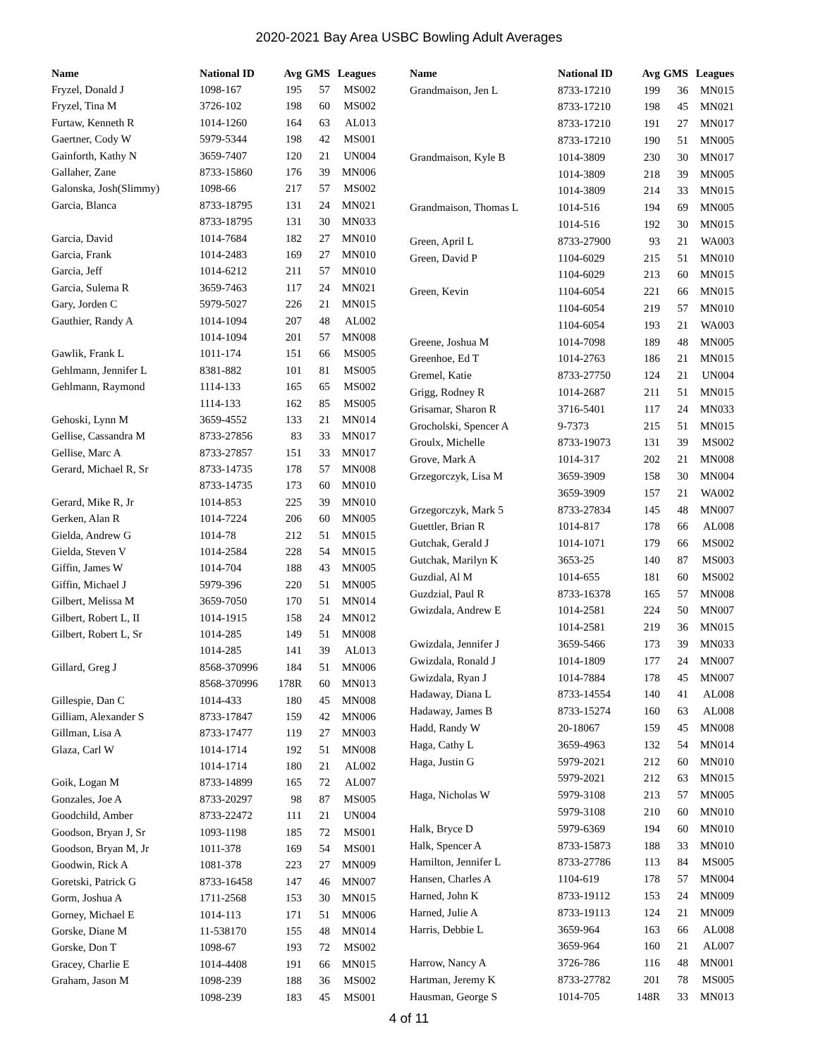2020-2021 Bay Area USBC Bowling Adult Averages
| Name | National ID | Avg | GMS | Leagues |
| --- | --- | --- | --- | --- |
| Fryzel, Donald J | 1098-167 | 195 | 57 | MS002 |
| Fryzel, Tina M | 3726-102 | 198 | 60 | MS002 |
| Furtaw, Kenneth R | 1014-1260 | 164 | 63 | AL013 |
| Gaertner, Cody W | 5979-5344 | 198 | 42 | MS001 |
| Gainforth, Kathy N | 3659-7407 | 120 | 21 | UN004 |
| Gallaher, Zane | 8733-15860 | 176 | 39 | MN006 |
| Galonska, Josh(Slimmy) | 1098-66 | 217 | 57 | MS002 |
| Garcia, Blanca | 8733-18795 | 131 | 24 | MN021 |
| | 8733-18795 | 131 | 30 | MN033 |
| Garcia, David | 1014-7684 | 182 | 27 | MN010 |
| Garcia, Frank | 1014-2483 | 169 | 27 | MN010 |
| Garcia, Jeff | 1014-6212 | 211 | 57 | MN010 |
| Garcia, Sulema R | 3659-7463 | 117 | 24 | MN021 |
| Gary, Jorden C | 5979-5027 | 226 | 21 | MN015 |
| Gauthier, Randy A | 1014-1094 | 207 | 48 | AL002 |
| | 1014-1094 | 201 | 57 | MN008 |
| Gawlik, Frank L | 1011-174 | 151 | 66 | MS005 |
| Gehlmann, Jennifer L | 8381-882 | 101 | 81 | MS005 |
| Gehlmann, Raymond | 1114-133 | 165 | 65 | MS002 |
| | 1114-133 | 162 | 85 | MS005 |
| Gehoski, Lynn M | 3659-4552 | 133 | 21 | MN014 |
| Gellise, Cassandra M | 8733-27856 | 83 | 33 | MN017 |
| Gellise, Marc A | 8733-27857 | 151 | 33 | MN017 |
| Gerard, Michael R, Sr | 8733-14735 | 178 | 57 | MN008 |
| | 8733-14735 | 173 | 60 | MN010 |
| Gerard, Mike R, Jr | 1014-853 | 225 | 39 | MN010 |
| Gerken, Alan R | 1014-7224 | 206 | 60 | MN005 |
| Gielda, Andrew G | 1014-78 | 212 | 51 | MN015 |
| Gielda, Steven V | 1014-2584 | 228 | 54 | MN015 |
| Giffin, James W | 1014-704 | 188 | 43 | MN005 |
| Giffin, Michael J | 5979-396 | 220 | 51 | MN005 |
| Gilbert, Melissa M | 3659-7050 | 170 | 51 | MN014 |
| Gilbert, Robert L, II | 1014-1915 | 158 | 24 | MN012 |
| Gilbert, Robert L, Sr | 1014-285 | 149 | 51 | MN008 |
| | 1014-285 | 141 | 39 | AL013 |
| Gillard, Greg J | 8568-370996 | 184 | 51 | MN006 |
| | 8568-370996 | 178R | 60 | MN013 |
| Gillespie, Dan C | 1014-433 | 180 | 45 | MN008 |
| Gilliam, Alexander S | 8733-17847 | 159 | 42 | MN006 |
| Gillman, Lisa A | 8733-17477 | 119 | 27 | MN003 |
| Glaza, Carl W | 1014-1714 | 192 | 51 | MN008 |
| | 1014-1714 | 180 | 21 | AL002 |
| Goik, Logan M | 8733-14899 | 165 | 72 | AL007 |
| Gonzales, Joe A | 8733-20297 | 98 | 87 | MS005 |
| Goodchild, Amber | 8733-22472 | 111 | 21 | UN004 |
| Goodson, Bryan J, Sr | 1093-1198 | 185 | 72 | MS001 |
| Goodson, Bryan M, Jr | 1011-378 | 169 | 54 | MS001 |
| Goodwin, Rick A | 1081-378 | 223 | 27 | MN009 |
| Goretski, Patrick G | 8733-16458 | 147 | 46 | MN007 |
| Gorm, Joshua A | 1711-2568 | 153 | 30 | MN015 |
| Gorney, Michael E | 1014-113 | 171 | 51 | MN006 |
| Gorske, Diane M | 11-538170 | 155 | 48 | MN014 |
| Gorske, Don T | 1098-67 | 193 | 72 | MS002 |
| Gracey, Charlie E | 1014-4408 | 191 | 66 | MN015 |
| Graham, Jason M | 1098-239 | 188 | 36 | MS002 |
| | 1098-239 | 183 | 45 | MS001 |
| Name | National ID | Avg | GMS | Leagues |
| --- | --- | --- | --- | --- |
| Grandmaison, Jen L | 8733-17210 | 199 | 36 | MN015 |
| | 8733-17210 | 198 | 45 | MN021 |
| | 8733-17210 | 191 | 27 | MN017 |
| | 8733-17210 | 190 | 51 | MN005 |
| Grandmaison, Kyle B | 1014-3809 | 230 | 30 | MN017 |
| | 1014-3809 | 218 | 39 | MN005 |
| | 1014-3809 | 214 | 33 | MN015 |
| Grandmaison, Thomas L | 1014-516 | 194 | 69 | MN005 |
| | 1014-516 | 192 | 30 | MN015 |
| Green, April L | 8733-27900 | 93 | 21 | WA003 |
| Green, David P | 1104-6029 | 215 | 51 | MN010 |
| | 1104-6029 | 213 | 60 | MN015 |
| Green, Kevin | 1104-6054 | 221 | 66 | MN015 |
| | 1104-6054 | 219 | 57 | MN010 |
| | 1104-6054 | 193 | 21 | WA003 |
| Greene, Joshua M | 1014-7098 | 189 | 48 | MN005 |
| Greenhoe, Ed T | 1014-2763 | 186 | 21 | MN015 |
| Gremel, Katie | 8733-27750 | 124 | 21 | UN004 |
| Grigg, Rodney R | 1014-2687 | 211 | 51 | MN015 |
| Grisamar, Sharon R | 3716-5401 | 117 | 24 | MN033 |
| Grocholski, Spencer A | 9-7373 | 215 | 51 | MN015 |
| Groulx, Michelle | 8733-19073 | 131 | 39 | MS002 |
| Grove, Mark A | 1014-317 | 202 | 21 | MN008 |
| Grzegorczyk, Lisa M | 3659-3909 | 158 | 30 | MN004 |
| | 3659-3909 | 157 | 21 | WA002 |
| Grzegorczyk, Mark 5 | 8733-27834 | 145 | 48 | MN007 |
| Guettler, Brian R | 1014-817 | 178 | 66 | AL008 |
| Gutchak, Gerald J | 1014-1071 | 179 | 66 | MS002 |
| Gutchak, Marilyn K | 3653-25 | 140 | 87 | MS003 |
| Guzdial, Al M | 1014-655 | 181 | 60 | MS002 |
| Guzdzial, Paul R | 8733-16378 | 165 | 57 | MN008 |
| Gwizdala, Andrew E | 1014-2581 | 224 | 50 | MN007 |
| | 1014-2581 | 219 | 36 | MN015 |
| Gwizdala, Jennifer J | 3659-5466 | 173 | 39 | MN033 |
| Gwizdala, Ronald J | 1014-1809 | 177 | 24 | MN007 |
| Gwizdala, Ryan J | 1014-7884 | 178 | 45 | MN007 |
| Hadaway, Diana L | 8733-14554 | 140 | 41 | AL008 |
| Hadaway, James B | 8733-15274 | 160 | 63 | AL008 |
| Hadd, Randy W | 20-18067 | 159 | 45 | MN008 |
| Haga, Cathy L | 3659-4963 | 132 | 54 | MN014 |
| Haga, Justin G | 5979-2021 | 212 | 60 | MN010 |
| | 5979-2021 | 212 | 63 | MN015 |
| Haga, Nicholas W | 5979-3108 | 213 | 57 | MN005 |
| | 5979-3108 | 210 | 60 | MN010 |
| Halk, Bryce D | 5979-6369 | 194 | 60 | MN010 |
| Halk, Spencer A | 8733-15873 | 188 | 33 | MN010 |
| Hamilton, Jennifer L | 8733-27786 | 113 | 84 | MS005 |
| Hansen, Charles A | 1104-619 | 178 | 57 | MN004 |
| Harned, John K | 8733-19112 | 153 | 24 | MN009 |
| Harned, Julie A | 8733-19113 | 124 | 21 | MN009 |
| Harris, Debbie L | 3659-964 | 163 | 66 | AL008 |
| | 3659-964 | 160 | 21 | AL007 |
| Harrow, Nancy A | 3726-786 | 116 | 48 | MN001 |
| Hartman, Jeremy K | 8733-27782 | 201 | 78 | MS005 |
| Hausman, George S | 1014-705 | 148R | 33 | MN013 |
4 of 11